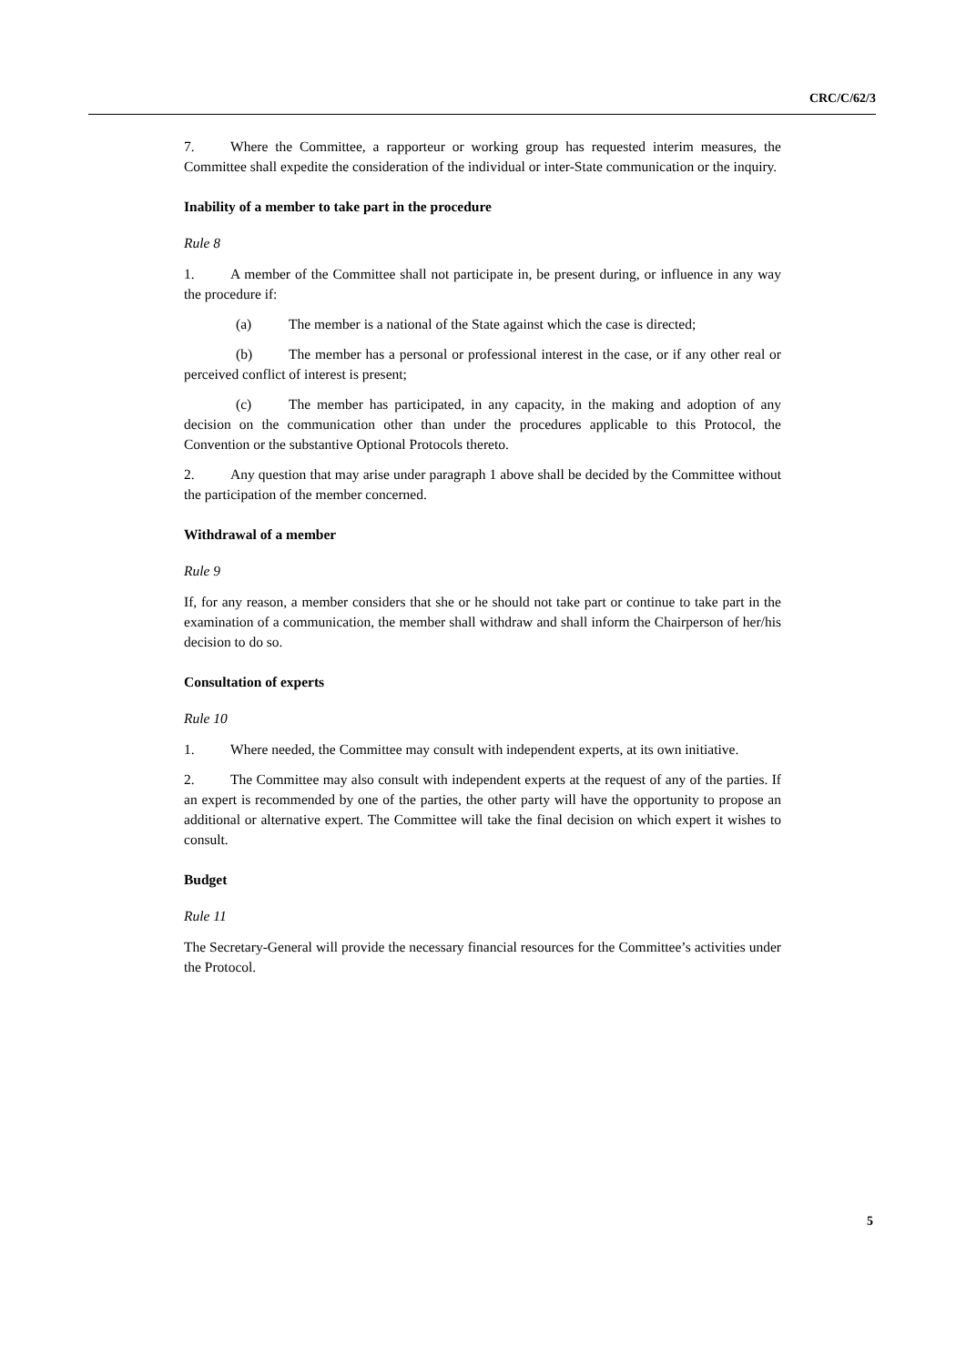CRC/C/62/3
7. Where the Committee, a rapporteur or working group has requested interim measures, the Committee shall expedite the consideration of the individual or inter-State communication or the inquiry.
Inability of a member to take part in the procedure
Rule 8
1. A member of the Committee shall not participate in, be present during, or influence in any way the procedure if:
(a) The member is a national of the State against which the case is directed;
(b) The member has a personal or professional interest in the case, or if any other real or perceived conflict of interest is present;
(c) The member has participated, in any capacity, in the making and adoption of any decision on the communication other than under the procedures applicable to this Protocol, the Convention or the substantive Optional Protocols thereto.
2. Any question that may arise under paragraph 1 above shall be decided by the Committee without the participation of the member concerned.
Withdrawal of a member
Rule 9
If, for any reason, a member considers that she or he should not take part or continue to take part in the examination of a communication, the member shall withdraw and shall inform the Chairperson of her/his decision to do so.
Consultation of experts
Rule 10
1. Where needed, the Committee may consult with independent experts, at its own initiative.
2. The Committee may also consult with independent experts at the request of any of the parties. If an expert is recommended by one of the parties, the other party will have the opportunity to propose an additional or alternative expert. The Committee will take the final decision on which expert it wishes to consult.
Budget
Rule 11
The Secretary-General will provide the necessary financial resources for the Committee’s activities under the Protocol.
5